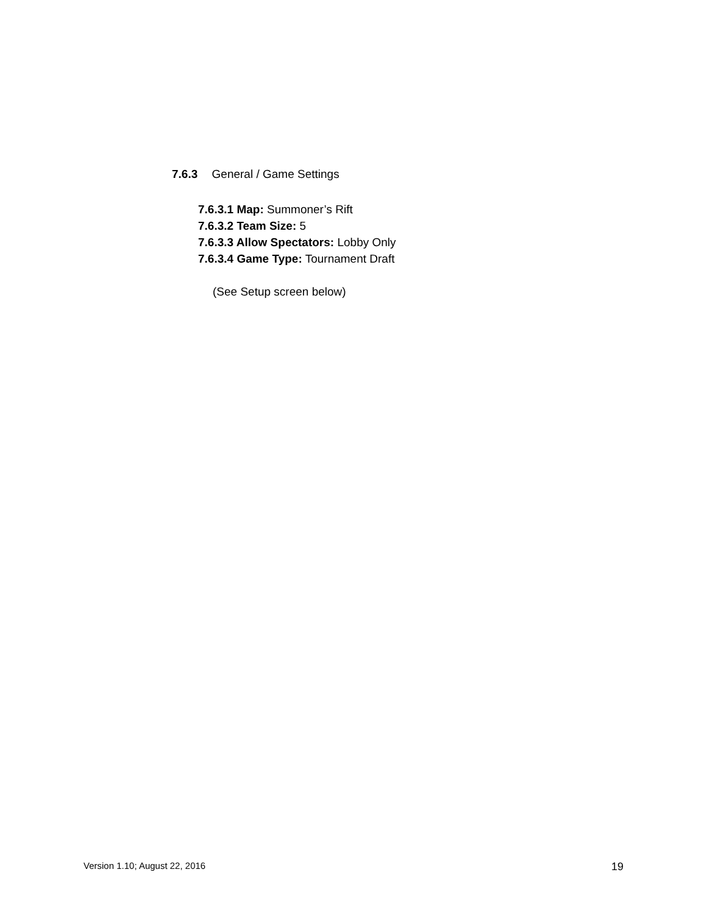7.6.3 General / Game Settings
7.6.3.1 Map: Summoner’s Rift
7.6.3.2 Team Size: 5
7.6.3.3 Allow Spectators: Lobby Only
7.6.3.4 Game Type: Tournament Draft
(See Setup screen below)
Version 1.10; August 22, 2016 19